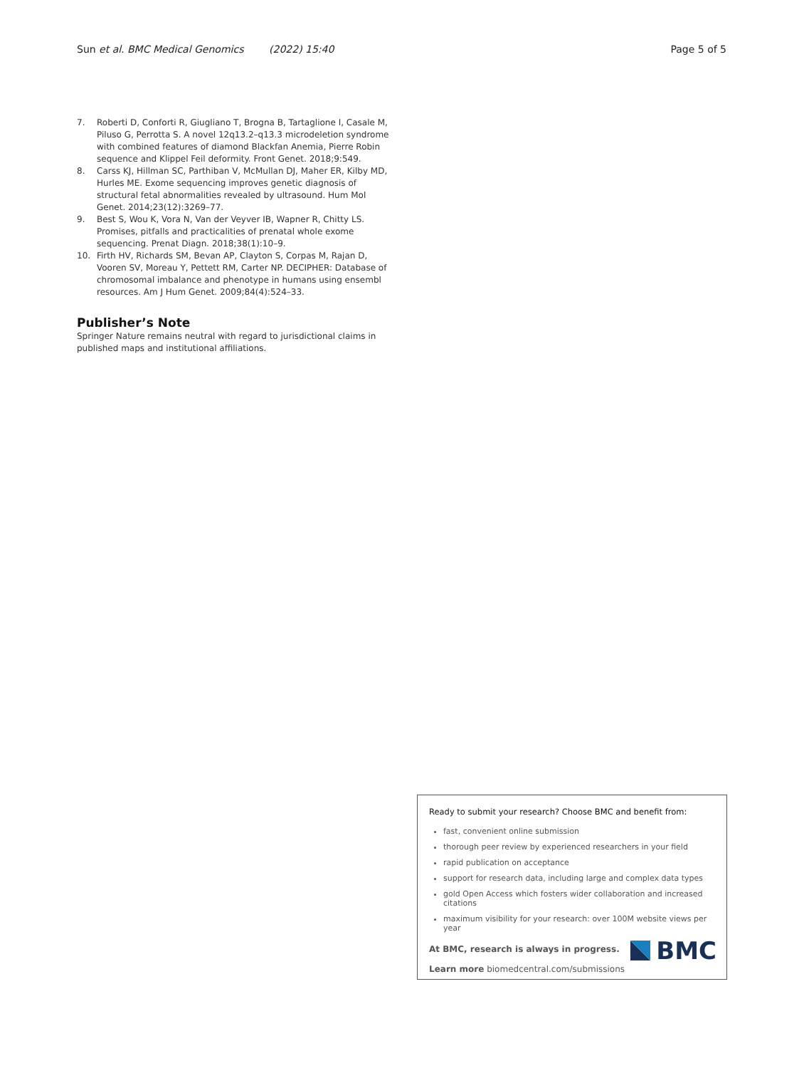Sun et al. BMC Medical Genomics (2022) 15:40 Page 5 of 5
7. Roberti D, Conforti R, Giugliano T, Brogna B, Tartaglione I, Casale M, Piluso G, Perrotta S. A novel 12q13.2–q13.3 microdeletion syndrome with combined features of diamond Blackfan Anemia, Pierre Robin sequence and Klippel Feil deformity. Front Genet. 2018;9:549.
8. Carss KJ, Hillman SC, Parthiban V, McMullan DJ, Maher ER, Kilby MD, Hurles ME. Exome sequencing improves genetic diagnosis of structural fetal abnormalities revealed by ultrasound. Hum Mol Genet. 2014;23(12):3269–77.
9. Best S, Wou K, Vora N, Van der Veyver IB, Wapner R, Chitty LS. Promises, pitfalls and practicalities of prenatal whole exome sequencing. Prenat Diagn. 2018;38(1):10–9.
10. Firth HV, Richards SM, Bevan AP, Clayton S, Corpas M, Rajan D, Vooren SV, Moreau Y, Pettett RM, Carter NP. DECIPHER: Database of chromosomal imbalance and phenotype in humans using ensembl resources. Am J Hum Genet. 2009;84(4):524–33.
Publisher’s Note
Springer Nature remains neutral with regard to jurisdictional claims in published maps and institutional affiliations.
Ready to submit your research? Choose BMC and benefit from:
fast, convenient online submission
thorough peer review by experienced researchers in your field
rapid publication on acceptance
support for research data, including large and complex data types
gold Open Access which fosters wider collaboration and increased citations
maximum visibility for your research: over 100M website views per year
At BMC, research is always in progress.
Learn more biomedcentral.com/submissions
BMC